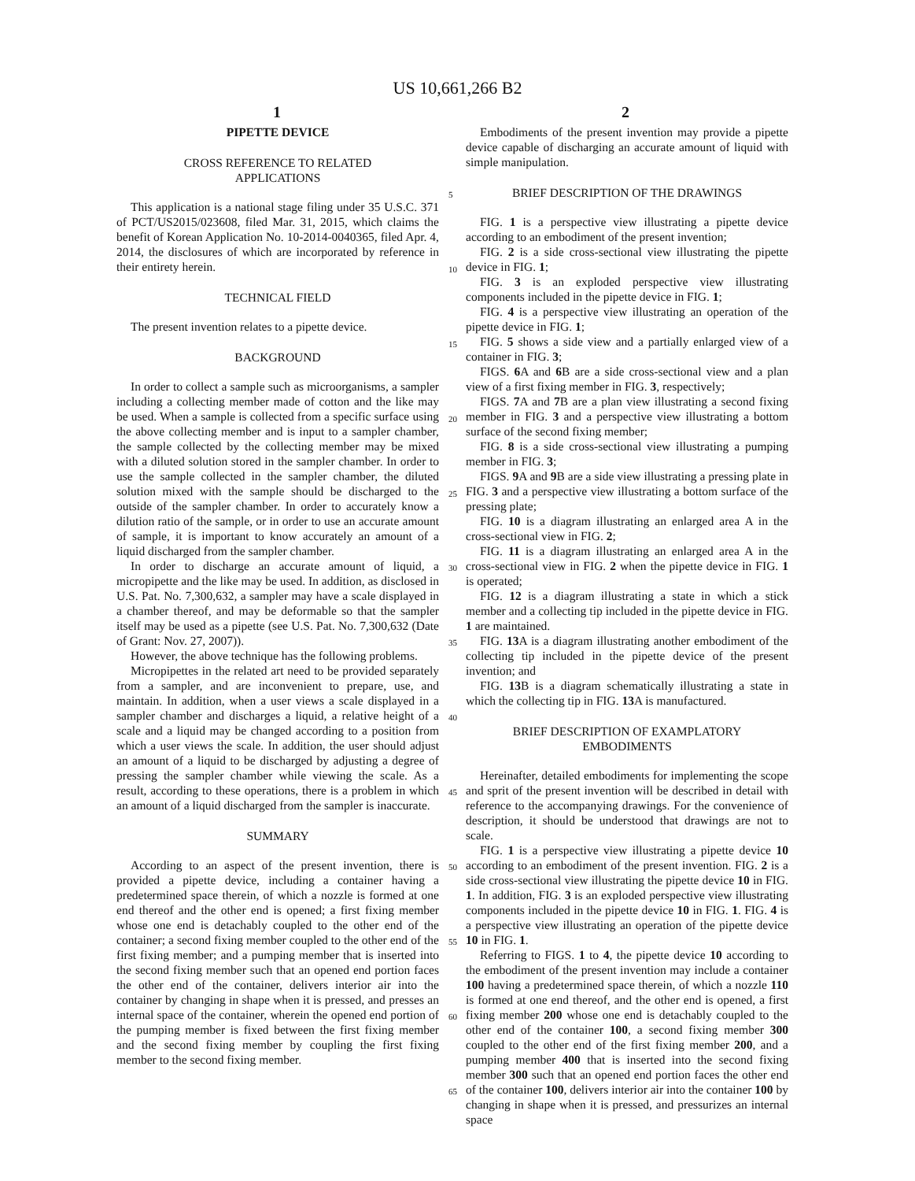US 10,661,266 B2
1 2
PIPETTE DEVICE
CROSS REFERENCE TO RELATED
APPLICATIONS
This application is a national stage filing under 35 U.S.C. 371 of PCT/US2015/023608, filed Mar. 31, 2015, which claims the benefit of Korean Application No. 10-2014-0040365, filed Apr. 4, 2014, the disclosures of which are incorporated by reference in their entirety herein.
TECHNICAL FIELD
The present invention relates to a pipette device.
BACKGROUND
In order to collect a sample such as microorganisms, a sampler including a collecting member made of cotton and the like may be used. When a sample is collected from a specific surface using the above collecting member and is input to a sampler chamber, the sample collected by the collecting member may be mixed with a diluted solution stored in the sampler chamber. In order to use the sample collected in the sampler chamber, the diluted solution mixed with the sample should be discharged to the outside of the sampler chamber. In order to accurately know a dilution ratio of the sample, or in order to use an accurate amount of sample, it is important to know accurately an amount of a liquid discharged from the sampler chamber.
In order to discharge an accurate amount of liquid, a micropipette and the like may be used. In addition, as disclosed in U.S. Pat. No. 7,300,632, a sampler may have a scale displayed in a chamber thereof, and may be deformable so that the sampler itself may be used as a pipette (see U.S. Pat. No. 7,300,632 (Date of Grant: Nov. 27, 2007)).
However, the above technique has the following problems.
Micropipettes in the related art need to be provided separately from a sampler, and are inconvenient to prepare, use, and maintain. In addition, when a user views a scale displayed in a sampler chamber and discharges a liquid, a relative height of a scale and a liquid may be changed according to a position from which a user views the scale. In addition, the user should adjust an amount of a liquid to be discharged by adjusting a degree of pressing the sampler chamber while viewing the scale. As a result, according to these operations, there is a problem in which an amount of a liquid discharged from the sampler is inaccurate.
SUMMARY
According to an aspect of the present invention, there is provided a pipette device, including a container having a predetermined space therein, of which a nozzle is formed at one end thereof and the other end is opened; a first fixing member whose one end is detachably coupled to the other end of the container; a second fixing member coupled to the other end of the first fixing member; and a pumping member that is inserted into the second fixing member such that an opened end portion faces the other end of the container, delivers interior air into the container by changing in shape when it is pressed, and presses an internal space of the container, wherein the opened end portion of the pumping member is fixed between the first fixing member and the second fixing member by coupling the first fixing member to the second fixing member.
Embodiments of the present invention may provide a pipette device capable of discharging an accurate amount of liquid with simple manipulation.
BRIEF DESCRIPTION OF THE DRAWINGS
FIG. 1 is a perspective view illustrating a pipette device according to an embodiment of the present invention;
FIG. 2 is a side cross-sectional view illustrating the pipette device in FIG. 1;
FIG. 3 is an exploded perspective view illustrating components included in the pipette device in FIG. 1;
FIG. 4 is a perspective view illustrating an operation of the pipette device in FIG. 1;
FIG. 5 shows a side view and a partially enlarged view of a container in FIG. 3;
FIGS. 6 A and 6 B are a side cross-sectional view and a plan view of a first fixing member in FIG. 3, respectively;
FIGS. 7 A and 7 B are a plan view illustrating a second fixing member in FIG. 3 and a perspective view illustrating a bottom surface of the second fixing member;
FIG. 8 is a side cross-sectional view illustrating a pumping member in FIG. 3;
FIGS. 9 A and 9 B are a side view illustrating a pressing plate in FIG. 3 and a perspective view illustrating a bottom surface of the pressing plate;
FIG. 10 is a diagram illustrating an enlarged area A in the cross-sectional view in FIG. 2;
FIG. 11 is a diagram illustrating an enlarged area A in the cross-sectional view in FIG. 2 when the pipette device in FIG. 1 is operated;
FIG. 12 is a diagram illustrating a state in which a stick member and a collecting tip included in the pipette device in FIG. 1 are maintained.
FIG. 13 A is a diagram illustrating another embodiment of the collecting tip included in the pipette device of the present invention; and
FIG. 13 B is a diagram schematically illustrating a state in which the collecting tip in FIG. 13 A is manufactured.
BRIEF DESCRIPTION OF EXAMPLATORY
EMBODIMENTS
Hereinafter, detailed embodiments for implementing the scope and sprit of the present invention will be described in detail with reference to the accompanying drawings. For the convenience of description, it should be understood that drawings are not to scale.
FIG. 1 is a perspective view illustrating a pipette device 10 according to an embodiment of the present invention. FIG. 2 is a side cross-sectional view illustrating the pipette device 10 in FIG. 1. In addition, FIG. 3 is an exploded perspective view illustrating components included in the pipette device 10 in FIG. 1. FIG. 4 is a perspective view illustrating an operation of the pipette device 10 in FIG. 1.
Referring to FIGS. 1 to 4, the pipette device 10 according to the embodiment of the present invention may include a container 100 having a predetermined space therein, of which a nozzle 110 is formed at one end thereof, and the other end is opened, a first fixing member 200 whose one end is detachably coupled to the other end of the container 100, a second fixing member 300 coupled to the other end of the first fixing member 200, and a pumping member 400 that is inserted into the second fixing member 300 such that an opened end portion faces the other end of the container 100, delivers interior air into the container 100 by changing in shape when it is pressed, and pressurizes an internal space
5
10
15
20
25
30
35
40
45
50
55
60
65